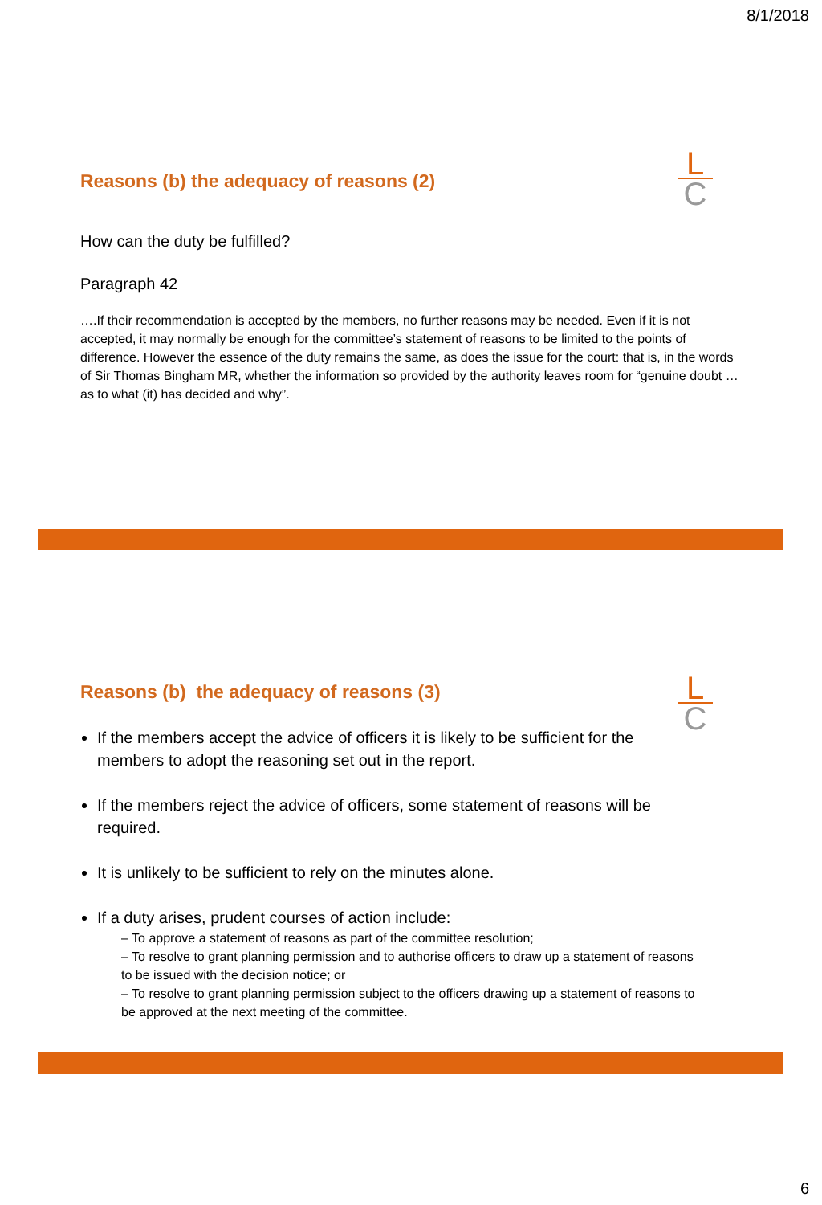8/1/2018
L
C
Reasons (b) the adequacy of reasons (2)
How can the duty be fulfilled?
Paragraph 42
….If their recommendation is accepted by the members, no further reasons may be needed. Even if it is not accepted, it may normally be enough for the committee’s statement of reasons to be limited to the points of difference. However the essence of the duty remains the same, as does the issue for the court: that is, in the words of Sir Thomas Bingham MR, whether the information so provided by the authority leaves room for “genuine doubt … as to what (it) has decided and why”.
L
C
Reasons (b) the adequacy of reasons (3)
If the members accept the advice of officers it is likely to be sufficient for the members to adopt the reasoning set out in the report.
If the members reject the advice of officers, some statement of reasons will be required.
It is unlikely to be sufficient to rely on the minutes alone.
If a duty arises, prudent courses of action include:
– To approve a statement of reasons as part of the committee resolution;
– To resolve to grant planning permission and to authorise officers to draw up a statement of reasons to be issued with the decision notice; or
– To resolve to grant planning permission subject to the officers drawing up a statement of reasons to be approved at the next meeting of the committee.
6